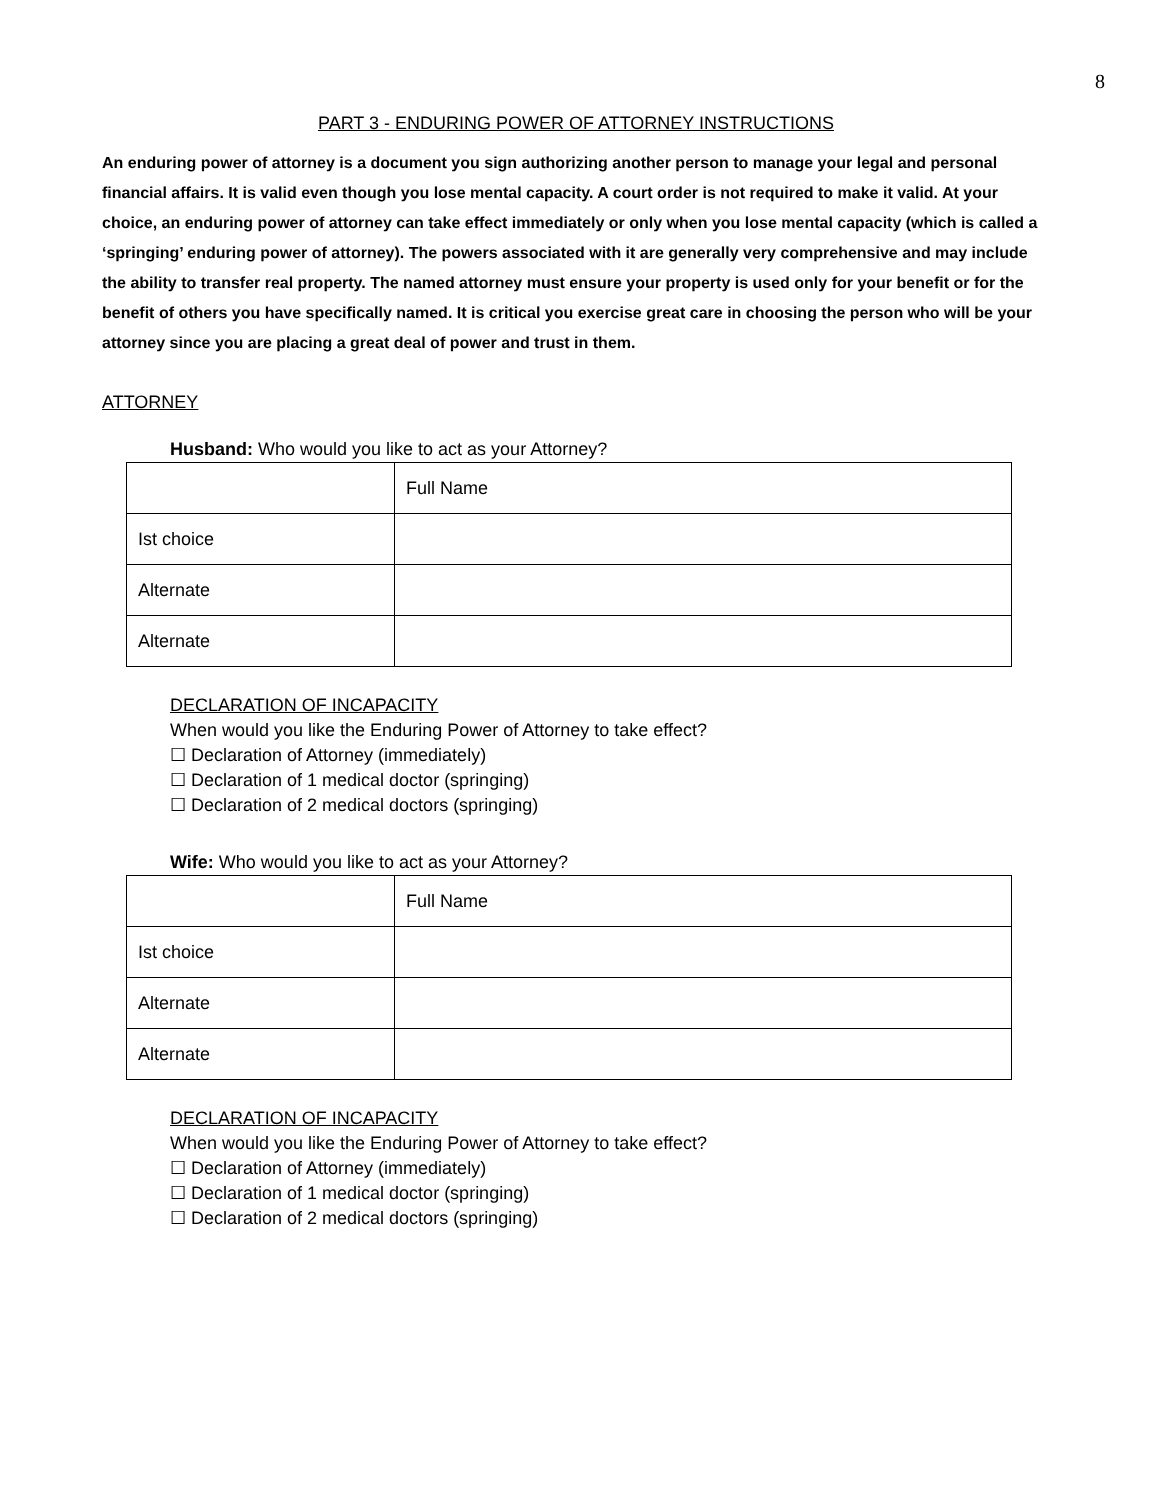8
PART 3 - ENDURING POWER OF ATTORNEY INSTRUCTIONS
An enduring power of attorney is a document you sign authorizing another person to manage your legal and personal financial affairs. It is valid even though you lose mental capacity. A court order is not required to make it valid. At your choice, an enduring power of attorney can take effect immediately or only when you lose mental capacity (which is called a ‘springing’ enduring power of attorney). The powers associated with it are generally very comprehensive and may include the ability to transfer real property. The named attorney must ensure your property is used only for your benefit or for the benefit of others you have specifically named. It is critical you exercise great care in choosing the person who will be your attorney since you are placing a great deal of power and trust in them.
ATTORNEY
Husband: Who would you like to act as your Attorney?
| | Full Name |
| Ist choice | |
| Alternate | |
| Alternate | |
DECLARATION OF INCAPACITY
When would you like the Enduring Power of Attorney to take effect?
☐ Declaration of Attorney (immediately)
☐ Declaration of 1 medical doctor (springing)
☐ Declaration of 2 medical doctors (springing)
Wife: Who would you like to act as your Attorney?
| | Full Name |
| Ist choice | |
| Alternate | |
| Alternate | |
DECLARATION OF INCAPACITY
When would you like the Enduring Power of Attorney to take effect?
☐ Declaration of Attorney (immediately)
☐ Declaration of 1 medical doctor (springing)
☐ Declaration of 2 medical doctors (springing)